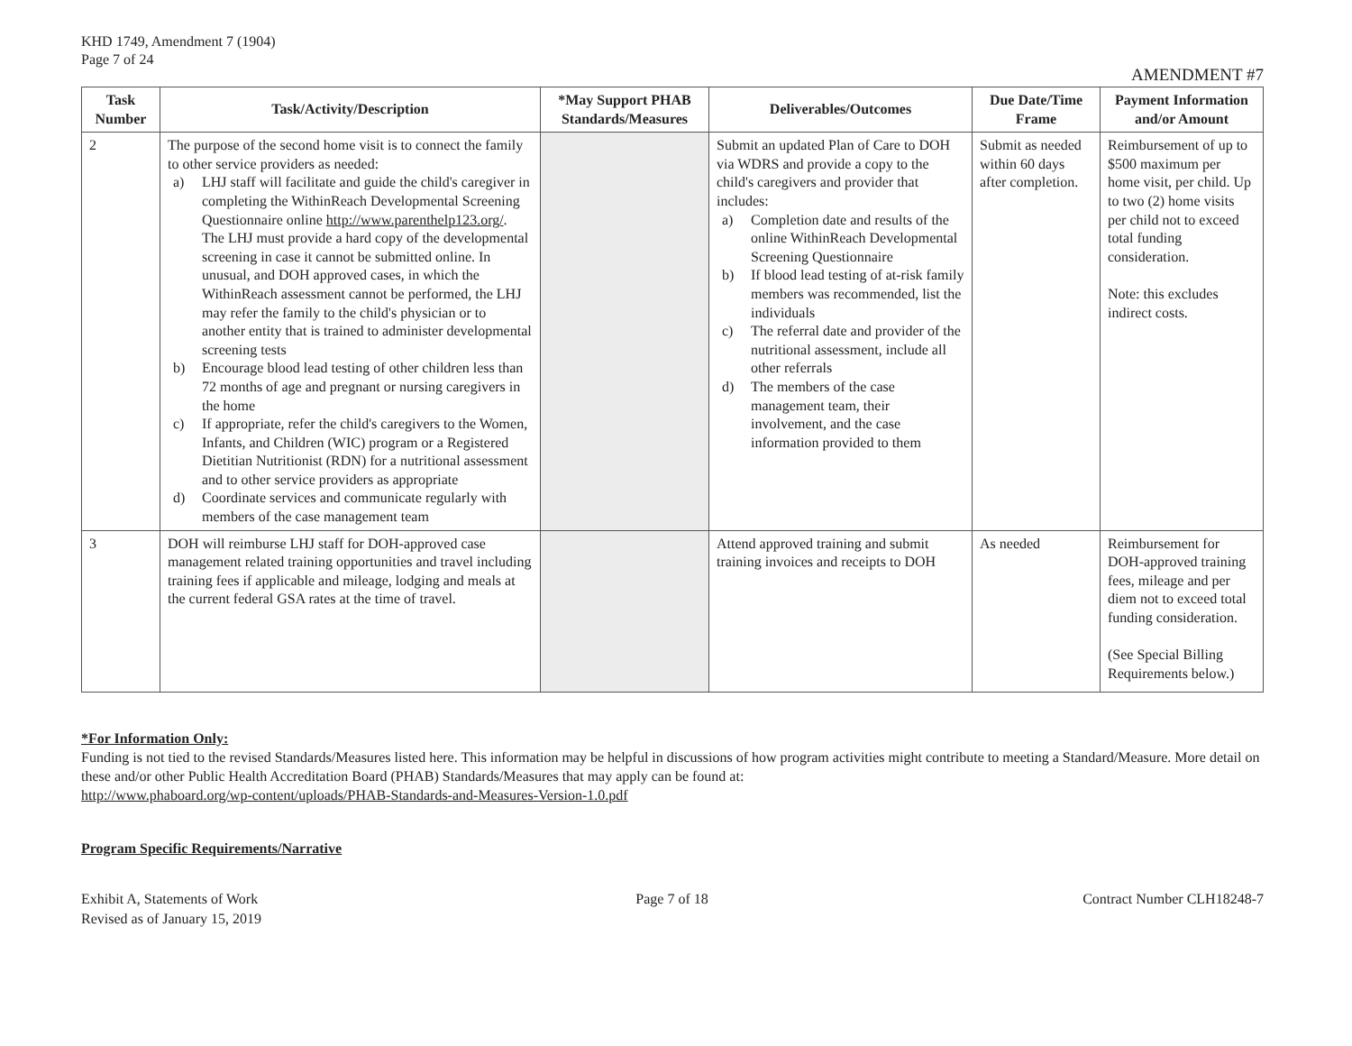KHD 1749, Amendment 7 (1904)
Page 7 of 24
AMENDMENT #7
| Task Number | Task/Activity/Description | *May Support PHAB Standards/Measures | Deliverables/Outcomes | Due Date/Time Frame | Payment Information and/or Amount |
| --- | --- | --- | --- | --- | --- |
| 2 | The purpose of the second home visit is to connect the family to other service providers as needed: a) LHJ staff will facilitate and guide the child's caregiver in completing the WithinReach Developmental Screening Questionnaire online http://www.parenthelp123.org/ . The LHJ must provide a hard copy of the developmental screening in case it cannot be submitted online. In unusual, and DOH approved cases, in which the WithinReach assessment cannot be performed, the LHJ may refer the family to the child's physician or to another entity that is trained to administer developmental screening tests b) Encourage blood lead testing of other children less than 72 months of age and pregnant or nursing caregivers in the home c) If appropriate, refer the child's caregivers to the Women, Infants, and Children (WIC) program or a Registered Dietitian Nutritionist (RDN) for a nutritional assessment and to other service providers as appropriate d) Coordinate services and communicate regularly with members of the case management team | | Submit an updated Plan of Care to DOH via WDRS and provide a copy to the child's caregivers and provider that includes: a) Completion date and results of the online WithinReach Developmental Screening Questionnaire b) If blood lead testing of at-risk family members was recommended, list the individuals c) The referral date and provider of the nutritional assessment, include all other referrals d) The members of the case management team, their involvement, and the case information provided to them | Submit as needed within 60 days after completion. | Reimbursement of up to $500 maximum per home visit, per child. Up to two (2) home visits per child not to exceed total funding consideration. Note: this excludes indirect costs. |
| 3 | DOH will reimburse LHJ staff for DOH-approved case management related training opportunities and travel including training fees if applicable and mileage, lodging and meals at the current federal GSA rates at the time of travel. | | Attend approved training and submit training invoices and receipts to DOH | As needed | Reimbursement for DOH-approved training fees, mileage and per diem not to exceed total funding consideration. (See Special Billing Requirements below.) |
*For Information Only:
Funding is not tied to the revised Standards/Measures listed here. This information may be helpful in discussions of how program activities might contribute to meeting a Standard/Measure. More detail on these and/or other Public Health Accreditation Board (PHAB) Standards/Measures that may apply can be found at:
http://www.phaboard.org/wp-content/uploads/PHAB-Standards-and-Measures-Version-1.0.pdf
Program Specific Requirements/Narrative
Exhibit A, Statements of Work
Revised as of January 15, 2019
Page 7 of 18 Contract Number CLH18248-7